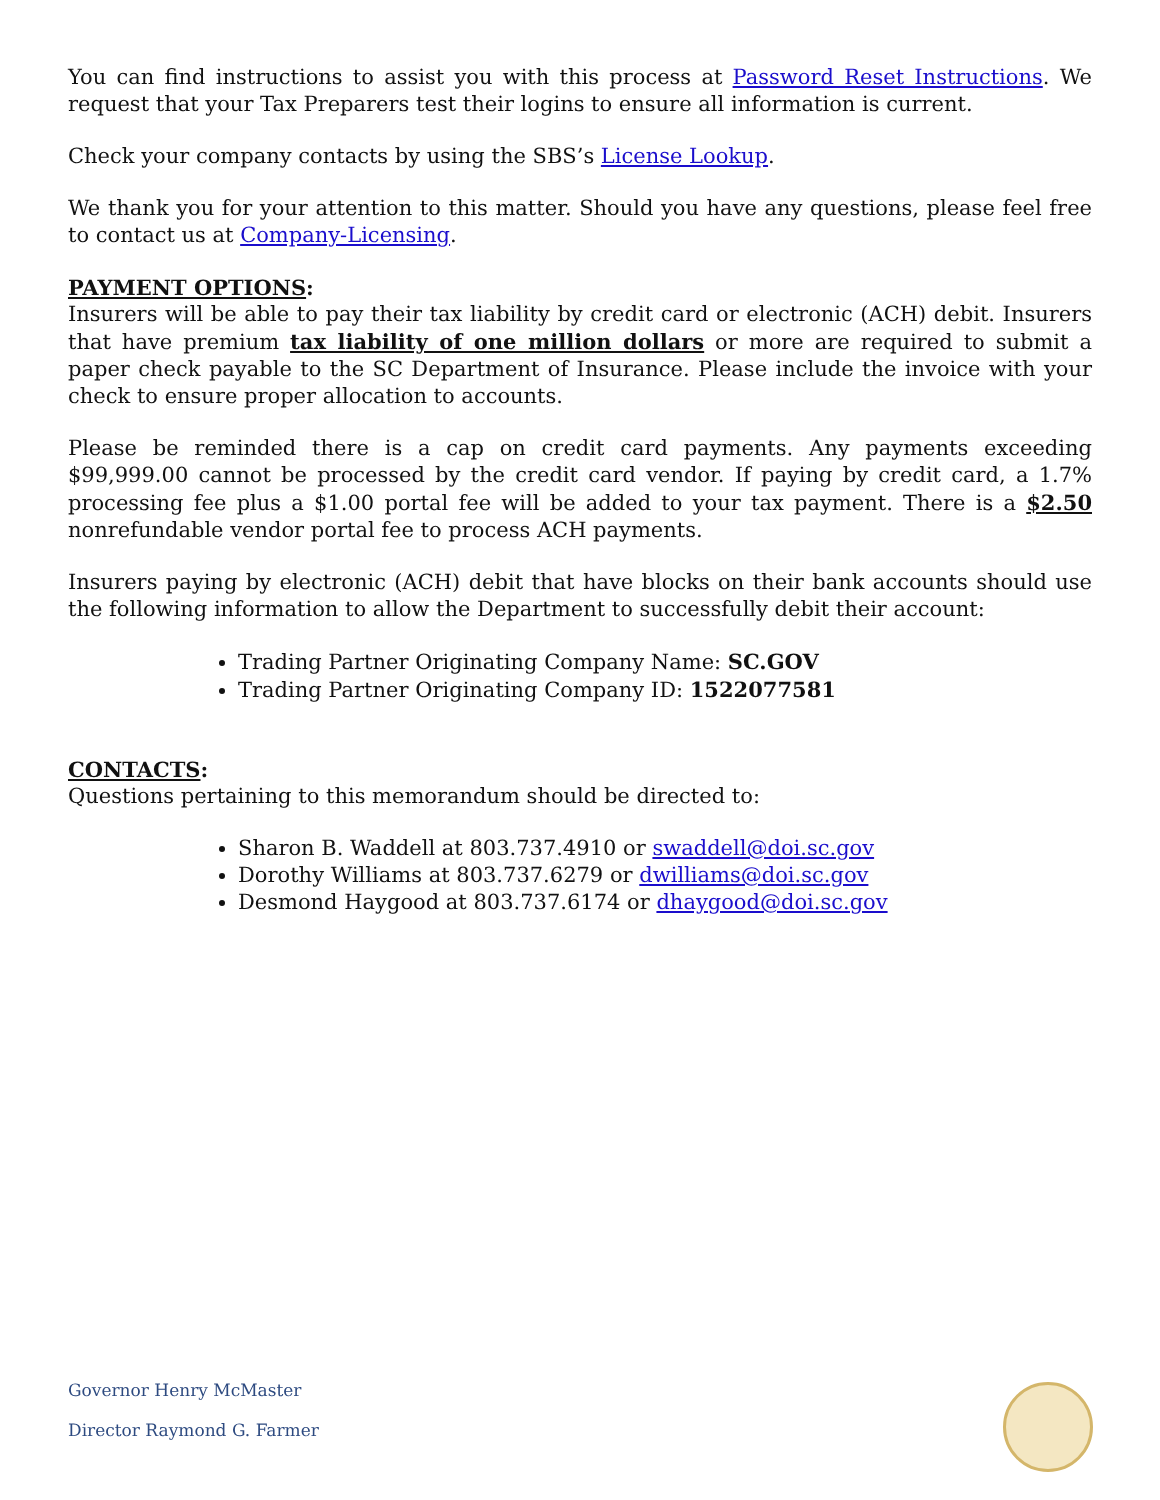You can find instructions to assist you with this process at Password Reset Instructions. We request that your Tax Preparers test their logins to ensure all information is current.
Check your company contacts by using the SBS’s License Lookup.
We thank you for your attention to this matter. Should you have any questions, please feel free to contact us at Company-Licensing.
PAYMENT OPTIONS:
Insurers will be able to pay their tax liability by credit card or electronic (ACH) debit. Insurers that have premium tax liability of one million dollars or more are required to submit a paper check payable to the SC Department of Insurance. Please include the invoice with your check to ensure proper allocation to accounts.
Please be reminded there is a cap on credit card payments. Any payments exceeding $99,999.00 cannot be processed by the credit card vendor. If paying by credit card, a 1.7% processing fee plus a $1.00 portal fee will be added to your tax payment. There is a $2.50 nonrefundable vendor portal fee to process ACH payments.
Insurers paying by electronic (ACH) debit that have blocks on their bank accounts should use the following information to allow the Department to successfully debit their account:
Trading Partner Originating Company Name: SC.GOV
Trading Partner Originating Company ID: 1522077581
CONTACTS:
Questions pertaining to this memorandum should be directed to:
Sharon B. Waddell at 803.737.4910 or swaddell@doi.sc.gov
Dorothy Williams at 803.737.6279 or dwilliams@doi.sc.gov
Desmond Haygood at 803.737.6174 or dhaygood@doi.sc.gov
Governor Henry McMaster
Director Raymond G. Farmer